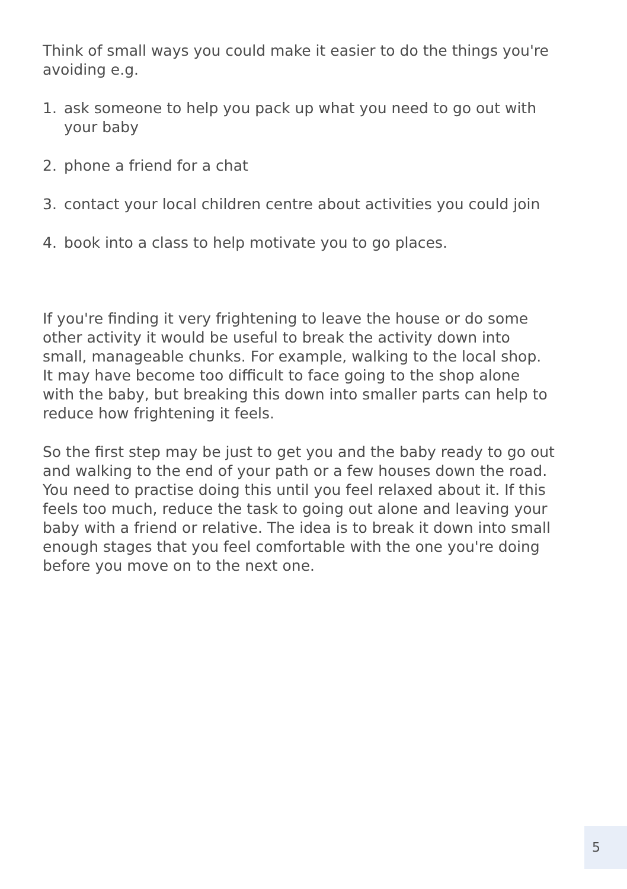Think of small ways you could make it easier to do the things you're avoiding e.g.
1. ask someone to help you pack up what you need to go out with your baby
2. phone a friend for a chat
3. contact your local children centre about activities you could join
4. book into a class to help motivate you to go places.
If you're finding it very frightening to leave the house or do some other activity it would be useful to break the activity down into small, manageable chunks. For example, walking to the local shop. It may have become too difficult to face going to the shop alone with the baby, but breaking this down into smaller parts can help to reduce how frightening it feels.
So the first step may be just to get you and the baby ready to go out and walking to the end of your path or a few houses down the road. You need to practise doing this until you feel relaxed about it. If this feels too much, reduce the task to going out alone and leaving your baby with a friend or relative. The idea is to break it down into small enough stages that you feel comfortable with the one you're doing before you move on to the next one.
5